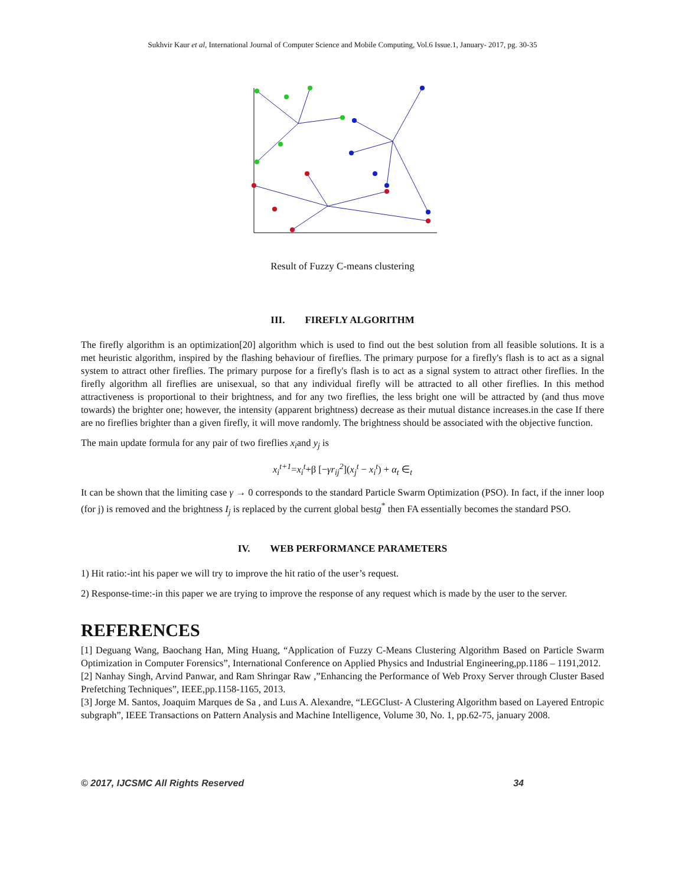Sukhvir Kaur et al, International Journal of Computer Science and Mobile Computing, Vol.6 Issue.1, January- 2017, pg. 30-35
Result of Fuzzy C-means clustering
III. FIREFLY ALGORITHM
The firefly algorithm is an optimization[20] algorithm which is used to find out the best solution from all feasible solutions. It is a met heuristic algorithm, inspired by the flashing behaviour of fireflies. The primary purpose for a firefly's flash is to act as a signal system to attract other fireflies. The primary purpose for a firefly's flash is to act as a signal system to attract other fireflies. In the firefly algorithm all fireflies are unisexual, so that any individual firefly will be attracted to all other fireflies. In this method attractiveness is proportional to their brightness, and for any two fireflies, the less bright one will be attracted by (and thus move towards) the brighter one; however, the intensity (apparent brightness) decrease as their mutual distance increases.in the case If there are no fireflies brighter than a given firefly, it will move randomly. The brightness should be associated with the objective function.
The main update formula for any pair of two fireflies x<sub>i</sub>and y<sub>j</sub> is
x<sub>i</sub><sup>t+1</sup>=x<sub>i</sub><sup>t</sup>+β [−γr<sub>ij</sub><sup>2</sup>](x<sub>j</sub><sup>t</sup> − x<sub>i</sub><sup>t</sup>) + α<sub>t</sub> ∈<sub>t</sub>
It can be shown that the limiting case γ → 0 corresponds to the standard Particle Swarm Optimization (PSO). In fact, if the inner loop (for j) is removed and the brightness I<sub>j</sub> is replaced by the current global bestg<sup>*</sup> then FA essentially becomes the standard PSO.
IV. WEB PERFORMANCE PARAMETERS
1) Hit ratio:-int his paper we will try to improve the hit ratio of the user’s request.
2) Response-time:-in this paper we are trying to improve the response of any request which is made by the user to the server.
REFERENCES
[1] Deguang Wang, Baochang Han, Ming Huang, “Application of Fuzzy C-Means Clustering Algorithm Based on Particle Swarm Optimization in Computer Forensics”, International Conference on Applied Physics and Industrial Engineering,pp.1186 – 1191,2012.
[2] Nanhay Singh, Arvind Panwar, and Ram Shringar Raw ,”Enhancing the Performance of Web Proxy Server through Cluster Based Prefetching Techniques”, IEEE,pp.1158-1165, 2013.
[3] Jorge M. Santos, Joaquim Marques de Sa , and Luıs A. Alexandre, “LEGClust- A Clustering Algorithm based on Layered Entropic subgraph”, IEEE Transactions on Pattern Analysis and Machine Intelligence, Volume 30, No. 1, pp.62-75, january 2008.
© 2017, IJCSMC All Rights Reserved 34